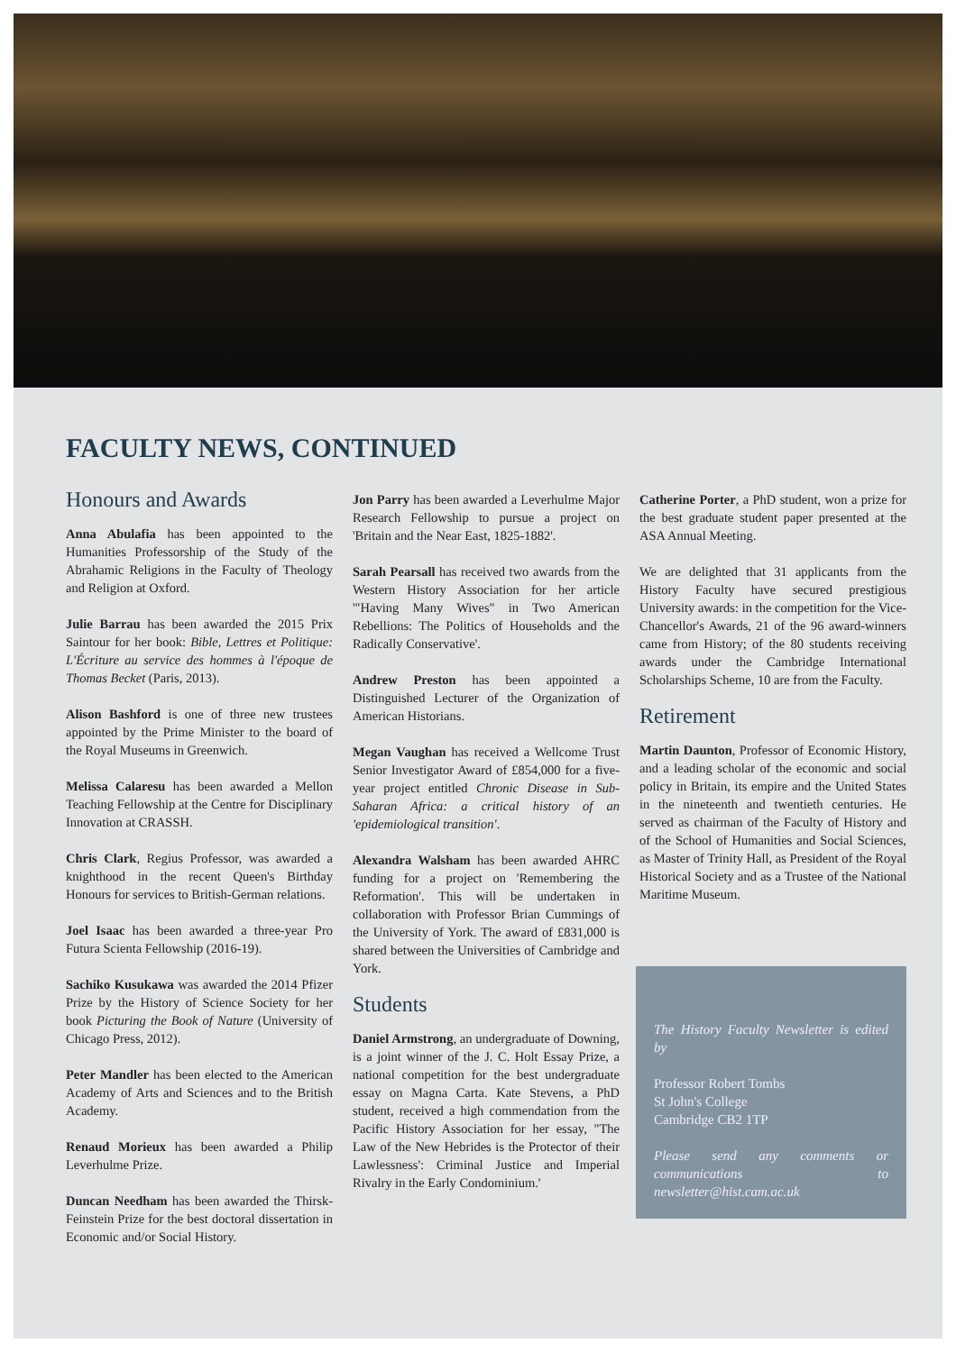FACULTY NEWS, CONTINUED
Honours and Awards
Anna Abulafia has been appointed to the Humanities Professorship of the Study of the Abrahamic Religions in the Faculty of Theology and Religion at Oxford.
Julie Barrau has been awarded the 2015 Prix Saintour for her book: Bible, Lettres et Politique: L'Écriture au service des hommes à l'époque de Thomas Becket (Paris, 2013).
Alison Bashford is one of three new trustees appointed by the Prime Minister to the board of the Royal Museums in Greenwich.
Melissa Calaresu has been awarded a Mellon Teaching Fellowship at the Centre for Disciplinary Innovation at CRASSH.
Chris Clark, Regius Professor, was awarded a knighthood in the recent Queen's Birthday Honours for services to British-German relations.
Joel Isaac has been awarded a three-year Pro Futura Scienta Fellowship (2016-19).
Sachiko Kusukawa was awarded the 2014 Pfizer Prize by the History of Science Society for her book Picturing the Book of Nature (University of Chicago Press, 2012).
Peter Mandler has been elected to the American Academy of Arts and Sciences and to the British Academy.
Renaud Morieux has been awarded a Philip Leverhulme Prize.
Duncan Needham has been awarded the Thirsk-Feinstein Prize for the best doctoral dissertation in Economic and/or Social History.
Jon Parry has been awarded a Leverhulme Major Research Fellowship to pursue a project on 'Britain and the Near East, 1825-1882'.
Sarah Pearsall has received two awards from the Western History Association for her article '"Having Many Wives" in Two American Rebellions: The Politics of Households and the Radically Conservative'.
Andrew Preston has been appointed a Distinguished Lecturer of the Organization of American Historians.
Megan Vaughan has received a Wellcome Trust Senior Investigator Award of £854,000 for a five-year project entitled Chronic Disease in Sub-Saharan Africa: a critical history of an 'epidemiological transition'.
Alexandra Walsham has been awarded AHRC funding for a project on 'Remembering the Reformation'. This will be undertaken in collaboration with Professor Brian Cummings of the University of York. The award of £831,000 is shared between the Universities of Cambridge and York.
Students
Daniel Armstrong, an undergraduate of Downing, is a joint winner of the J. C. Holt Essay Prize, a national competition for the best undergraduate essay on Magna Carta. Kate Stevens, a PhD student, received a high commendation from the Pacific History Association for her essay, "The Law of the New Hebrides is the Protector of their Lawlessness': Criminal Justice and Imperial Rivalry in the Early Condominium.'
Catherine Porter, a PhD student, won a prize for the best graduate student paper presented at the ASA Annual Meeting.
We are delighted that 31 applicants from the History Faculty have secured prestigious University awards: in the competition for the Vice-Chancellor's Awards, 21 of the 96 award-winners came from History; of the 80 students receiving awards under the Cambridge International Scholarships Scheme, 10 are from the Faculty.
Retirement
Martin Daunton, Professor of Economic History, and a leading scholar of the economic and social policy in Britain, its empire and the United States in the nineteenth and twentieth centuries. He served as chairman of the Faculty of History and of the School of Humanities and Social Sciences, as Master of Trinity Hall, as President of the Royal Historical Society and as a Trustee of the National Maritime Museum.
The History Faculty Newsletter is edited by
Professor Robert Tombs
St John's College
Cambridge CB2 1TP
Please send any comments or communications to newsletter@hist.cam.ac.uk